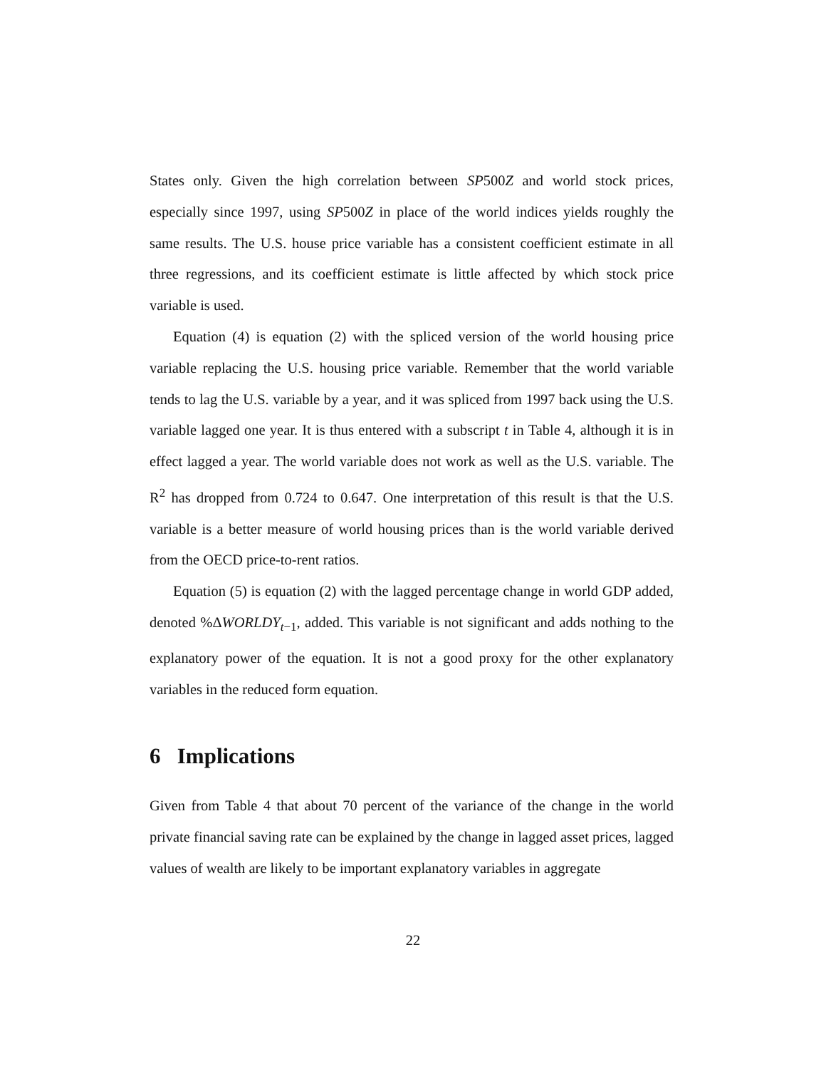States only. Given the high correlation between SP500Z and world stock prices, especially since 1997, using SP500Z in place of the world indices yields roughly the same results. The U.S. house price variable has a consistent coefficient estimate in all three regressions, and its coefficient estimate is little affected by which stock price variable is used.
Equation (4) is equation (2) with the spliced version of the world housing price variable replacing the U.S. housing price variable. Remember that the world variable tends to lag the U.S. variable by a year, and it was spliced from 1997 back using the U.S. variable lagged one year. It is thus entered with a subscript t in Table 4, although it is in effect lagged a year. The world variable does not work as well as the U.S. variable. The R<sup>2</sup> has dropped from 0.724 to 0.647. One interpretation of this result is that the U.S. variable is a better measure of world housing prices than is the world variable derived from the OECD price-to-rent ratios.
Equation (5) is equation (2) with the lagged percentage change in world GDP added, denoted %ΔWORLDY<sub>t−1</sub>, added. This variable is not significant and adds nothing to the explanatory power of the equation. It is not a good proxy for the other explanatory variables in the reduced form equation.
6 Implications
Given from Table 4 that about 70 percent of the variance of the change in the world private financial saving rate can be explained by the change in lagged asset prices, lagged values of wealth are likely to be important explanatory variables in aggregate
22